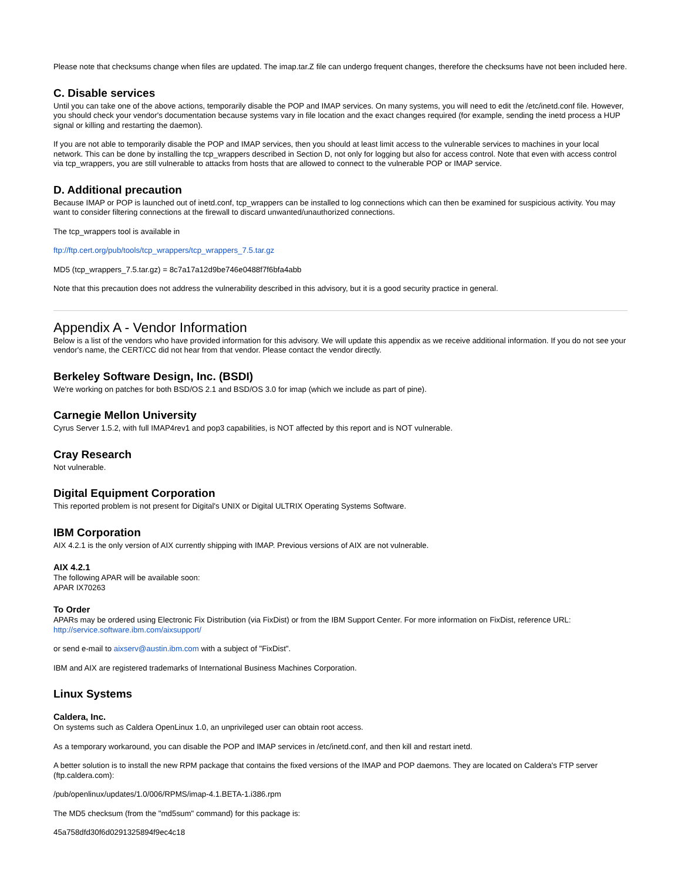Please note that checksums change when files are updated. The imap.tar.Z file can undergo frequent changes, therefore the checksums have not been included here.
C. Disable services
Until you can take one of the above actions, temporarily disable the POP and IMAP services. On many systems, you will need to edit the /etc/inetd.conf file. However, you should check your vendor's documentation because systems vary in file location and the exact changes required (for example, sending the inetd process a HUP signal or killing and restarting the daemon).
If you are not able to temporarily disable the POP and IMAP services, then you should at least limit access to the vulnerable services to machines in your local network. This can be done by installing the tcp_wrappers described in Section D, not only for logging but also for access control. Note that even with access control via tcp_wrappers, you are still vulnerable to attacks from hosts that are allowed to connect to the vulnerable POP or IMAP service.
D. Additional precaution
Because IMAP or POP is launched out of inetd.conf, tcp_wrappers can be installed to log connections which can then be examined for suspicious activity. You may want to consider filtering connections at the firewall to discard unwanted/unauthorized connections.
The tcp_wrappers tool is available in
ftp://ftp.cert.org/pub/tools/tcp_wrappers/tcp_wrappers_7.5.tar.gz
MD5 (tcp_wrappers_7.5.tar.gz) = 8c7a17a12d9be746e0488f7f6bfa4abb
Note that this precaution does not address the vulnerability described in this advisory, but it is a good security practice in general.
Appendix A - Vendor Information
Below is a list of the vendors who have provided information for this advisory. We will update this appendix as we receive additional information. If you do not see your vendor's name, the CERT/CC did not hear from that vendor. Please contact the vendor directly.
Berkeley Software Design, Inc. (BSDI)
We're working on patches for both BSD/OS 2.1 and BSD/OS 3.0 for imap (which we include as part of pine).
Carnegie Mellon University
Cyrus Server 1.5.2, with full IMAP4rev1 and pop3 capabilities, is NOT affected by this report and is NOT vulnerable.
Cray Research
Not vulnerable.
Digital Equipment Corporation
This reported problem is not present for Digital's UNIX or Digital ULTRIX Operating Systems Software.
IBM Corporation
AIX 4.2.1 is the only version of AIX currently shipping with IMAP. Previous versions of AIX are not vulnerable.
AIX 4.2.1
The following APAR will be available soon:
APAR IX70263
To Order
APARs may be ordered using Electronic Fix Distribution (via FixDist) or from the IBM Support Center. For more information on FixDist, reference URL:
http://service.software.ibm.com/aixsupport/
or send e-mail to aixserv@austin.ibm.com with a subject of "FixDist".
IBM and AIX are registered trademarks of International Business Machines Corporation.
Linux Systems
Caldera, Inc.
On systems such as Caldera OpenLinux 1.0, an unprivileged user can obtain root access.
As a temporary workaround, you can disable the POP and IMAP services in /etc/inetd.conf, and then kill and restart inetd.
A better solution is to install the new RPM package that contains the fixed versions of the IMAP and POP daemons. They are located on Caldera's FTP server (ftp.caldera.com):
/pub/openlinux/updates/1.0/006/RPMS/imap-4.1.BETA-1.i386.rpm
The MD5 checksum (from the "md5sum" command) for this package is:
45a758dfd30f6d0291325894f9ec4c18